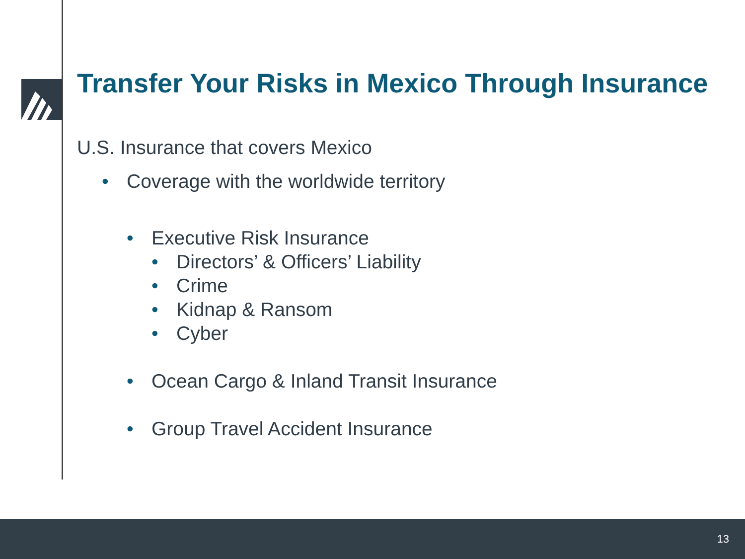Transfer Your Risks in Mexico Through Insurance
U.S. Insurance that covers Mexico
• Coverage with the worldwide territory
• Executive Risk Insurance
• Directors’ & Officers’ Liability
• Crime
• Kidnap & Ransom
• Cyber
• Ocean Cargo & Inland Transit Insurance
• Group Travel Accident Insurance
13